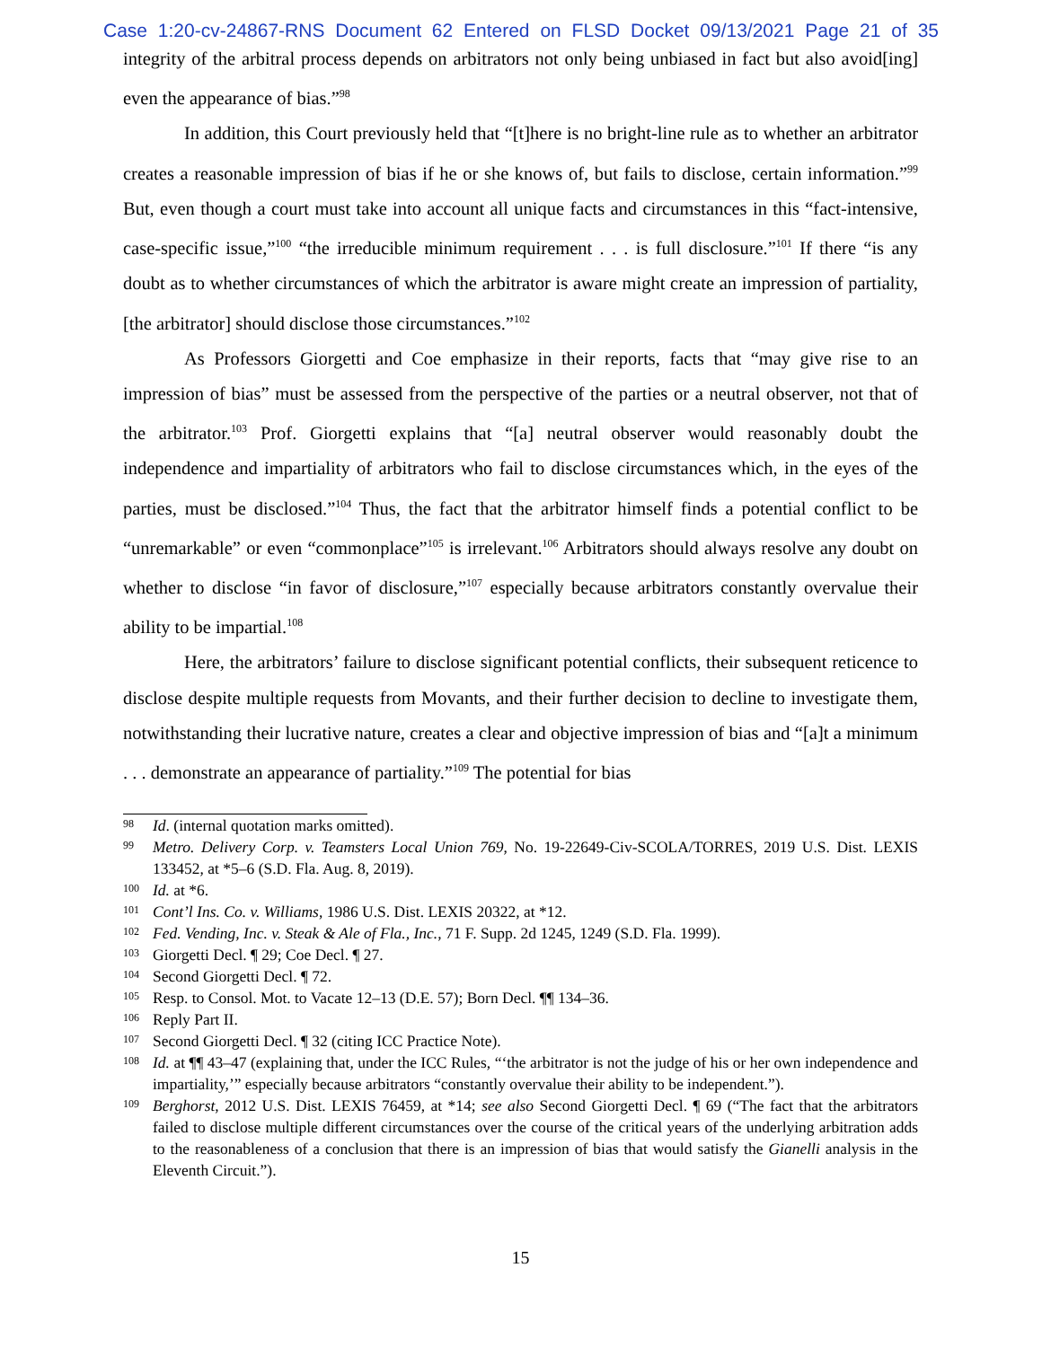Case 1:20-cv-24867-RNS Document 62 Entered on FLSD Docket 09/13/2021 Page 21 of 35
integrity of the arbitral process depends on arbitrators not only being unbiased in fact but also avoid[ing] even the appearance of bias.”<sup>98</sup>
In addition, this Court previously held that “[t]here is no bright-line rule as to whether an arbitrator creates a reasonable impression of bias if he or she knows of, but fails to disclose, certain information.”<sup>99</sup> But, even though a court must take into account all unique facts and circumstances in this “fact-intensive, case-specific issue,”<sup>100</sup> “the irreducible minimum requirement . . . is full disclosure.”<sup>101</sup> If there “is any doubt as to whether circumstances of which the arbitrator is aware might create an impression of partiality, [the arbitrator] should disclose those circumstances.”<sup>102</sup>
As Professors Giorgetti and Coe emphasize in their reports, facts that “may give rise to an impression of bias” must be assessed from the perspective of the parties or a neutral observer, not that of the arbitrator.<sup>103</sup> Prof. Giorgetti explains that “[a] neutral observer would reasonably doubt the independence and impartiality of arbitrators who fail to disclose circumstances which, in the eyes of the parties, must be disclosed.”<sup>104</sup> Thus, the fact that the arbitrator himself finds a potential conflict to be “unremarkable” or even “commonplace”<sup>105</sup> is irrelevant.<sup>106</sup> Arbitrators should always resolve any doubt on whether to disclose “in favor of disclosure,”<sup>107</sup> especially because arbitrators constantly overvalue their ability to be impartial.<sup>108</sup>
Here, the arbitrators’ failure to disclose significant potential conflicts, their subsequent reticence to disclose despite multiple requests from Movants, and their further decision to decline to investigate them, notwithstanding their lucrative nature, creates a clear and objective impression of bias and “[a]t a minimum . . . demonstrate an appearance of partiality.”<sup>109</sup> The potential for bias
98 Id. (internal quotation marks omitted).
99 Metro. Delivery Corp. v. Teamsters Local Union 769, No. 19-22649-Civ-SCOLA/TORRES, 2019 U.S. Dist. LEXIS 133452, at *5–6 (S.D. Fla. Aug. 8, 2019).
100 Id. at *6.
101 Cont’l Ins. Co. v. Williams, 1986 U.S. Dist. LEXIS 20322, at *12.
102 Fed. Vending, Inc. v. Steak & Ale of Fla., Inc., 71 F. Supp. 2d 1245, 1249 (S.D. Fla. 1999).
103 Giorgetti Decl. ¶ 29; Coe Decl. ¶ 27.
104 Second Giorgetti Decl. ¶ 72.
105 Resp. to Consol. Mot. to Vacate 12–13 (D.E. 57); Born Decl. ¶¶ 134–36.
106 Reply Part II.
107 Second Giorgetti Decl. ¶ 32 (citing ICC Practice Note).
108 Id. at ¶¶ 43–47 (explaining that, under the ICC Rules, “‘the arbitrator is not the judge of his or her own independence and impartiality,’” especially because arbitrators “constantly overvalue their ability to be independent.”).
109 Berghorst, 2012 U.S. Dist. LEXIS 76459, at *14; see also Second Giorgetti Decl. ¶ 69 (“The fact that the arbitrators failed to disclose multiple different circumstances over the course of the critical years of the underlying arbitration adds to the reasonableness of a conclusion that there is an impression of bias that would satisfy the Gianelli analysis in the Eleventh Circuit.”).
15